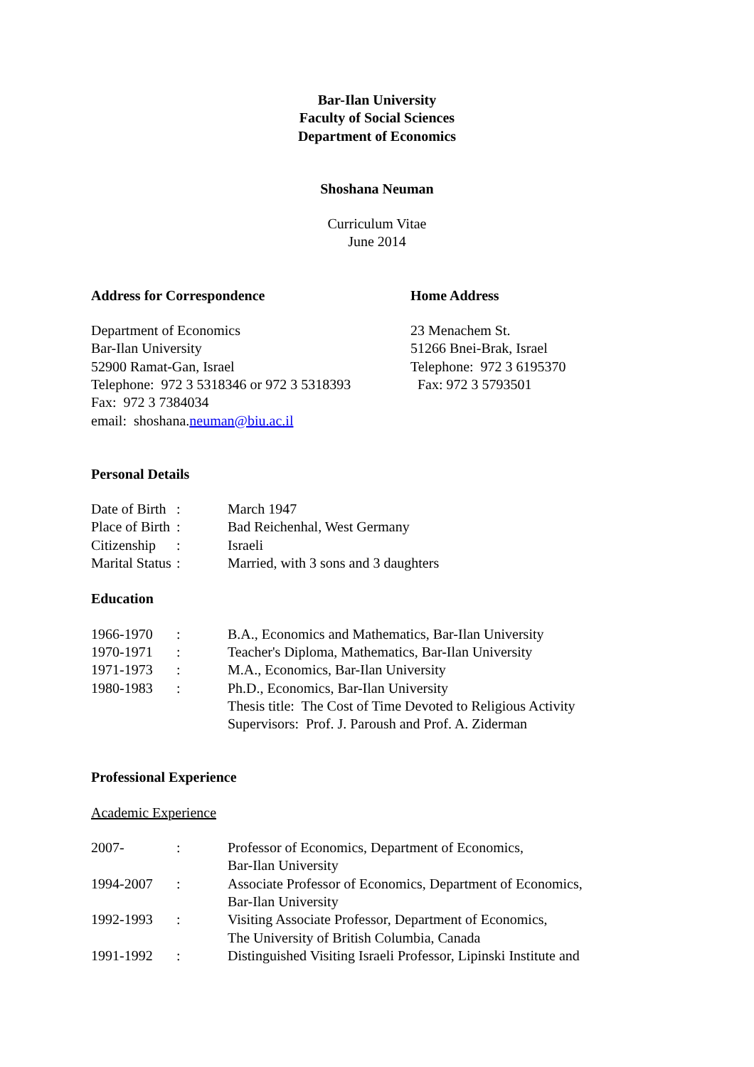Bar-Ilan University
Faculty of Social Sciences
Department of Economics
Shoshana Neuman
Curriculum Vitae
June 2014
Address for Correspondence Home Address
Department of Economics
Bar-Ilan University
52900 Ramat-Gan, Israel
Telephone: 972 3 5318346 or 972 3 5318393
Fax: 972 3 7384034
email: shoshana.neuman@biu.ac.il
23 Menachem St.
51266 Bnei-Brak, Israel
Telephone: 972 3 6195370
Fax: 972 3 5793501
Personal Details
| Date of Birth | : | March 1947 |
| Place of Birth | : | Bad Reichenhal, West Germany |
| Citizenship | : | Israeli |
| Marital Status | : | Married, with 3 sons and 3 daughters |
Education
| 1966-1970 | : | B.A., Economics and Mathematics, Bar-Ilan University |
| 1970-1971 | : | Teacher's Diploma, Mathematics, Bar-Ilan University |
| 1971-1973 | : | M.A., Economics, Bar-Ilan University |
| 1980-1983 | : | Ph.D., Economics, Bar-Ilan University Thesis title: The Cost of Time Devoted to Religious Activity Supervisors: Prof. J. Paroush and Prof. A. Ziderman |
Professional Experience
Academic Experience
| 2007- | : | Professor of Economics, Department of Economics, Bar-Ilan University |
| 1994-2007 | : | Associate Professor of Economics, Department of Economics, Bar-Ilan University |
| 1992-1993 | : | Visiting Associate Professor, Department of Economics, The University of British Columbia, Canada |
| 1991-1992 | : | Distinguished Visiting Israeli Professor, Lipinski Institute and |